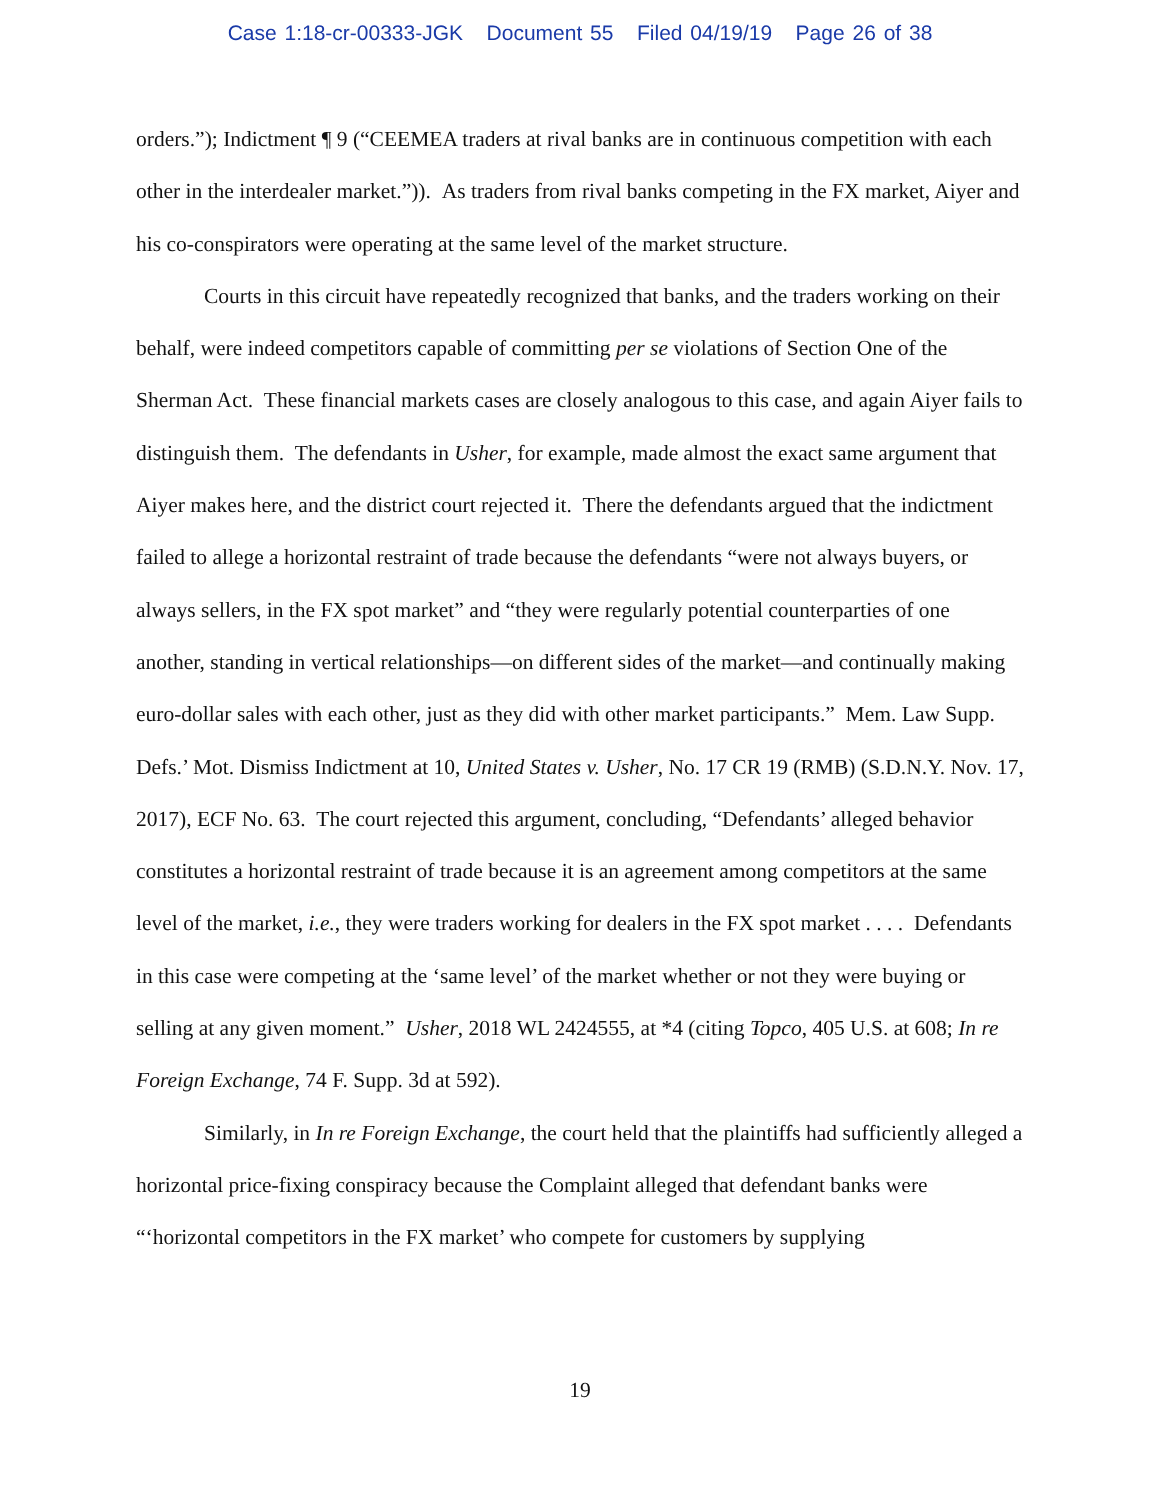Case 1:18-cr-00333-JGK Document 55 Filed 04/19/19 Page 26 of 38
orders.”); Indictment ¶ 9 (“CEEMEA traders at rival banks are in continuous competition with each other in the interdealer market.”)). As traders from rival banks competing in the FX market, Aiyer and his co-conspirators were operating at the same level of the market structure.
Courts in this circuit have repeatedly recognized that banks, and the traders working on their behalf, were indeed competitors capable of committing per se violations of Section One of the Sherman Act. These financial markets cases are closely analogous to this case, and again Aiyer fails to distinguish them. The defendants in Usher, for example, made almost the exact same argument that Aiyer makes here, and the district court rejected it. There the defendants argued that the indictment failed to allege a horizontal restraint of trade because the defendants “were not always buyers, or always sellers, in the FX spot market” and “they were regularly potential counterparties of one another, standing in vertical relationships—on different sides of the market—and continually making euro-dollar sales with each other, just as they did with other market participants.” Mem. Law Supp. Defs.’ Mot. Dismiss Indictment at 10, United States v. Usher, No. 17 CR 19 (RMB) (S.D.N.Y. Nov. 17, 2017), ECF No. 63. The court rejected this argument, concluding, “Defendants’ alleged behavior constitutes a horizontal restraint of trade because it is an agreement among competitors at the same level of the market, i.e., they were traders working for dealers in the FX spot market . . . . Defendants in this case were competing at the ‘same level’ of the market whether or not they were buying or selling at any given moment.” Usher, 2018 WL 2424555, at *4 (citing Topco, 405 U.S. at 608; In re Foreign Exchange, 74 F. Supp. 3d at 592).
Similarly, in In re Foreign Exchange, the court held that the plaintiffs had sufficiently alleged a horizontal price-fixing conspiracy because the Complaint alleged that defendant banks were “‘horizontal competitors in the FX market’ who compete for customers by supplying
19